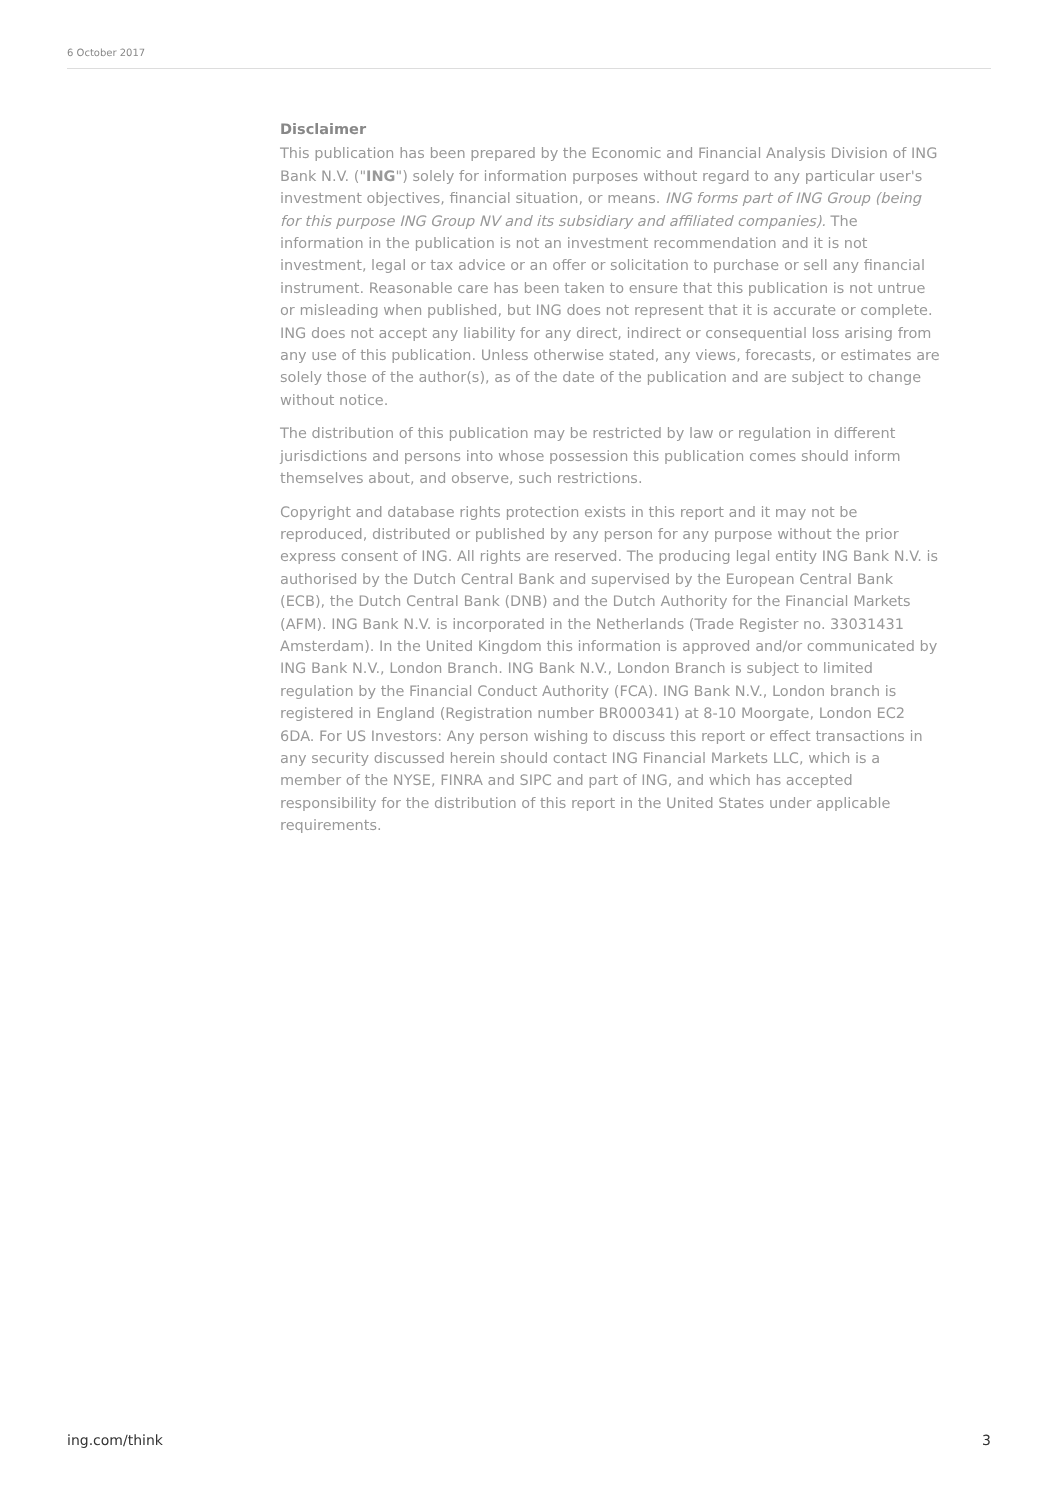6 October 2017
Disclaimer
This publication has been prepared by the Economic and Financial Analysis Division of ING Bank N.V. ("ING") solely for information purposes without regard to any particular user's investment objectives, financial situation, or means. ING forms part of ING Group (being for this purpose ING Group NV and its subsidiary and affiliated companies). The information in the publication is not an investment recommendation and it is not investment, legal or tax advice or an offer or solicitation to purchase or sell any financial instrument. Reasonable care has been taken to ensure that this publication is not untrue or misleading when published, but ING does not represent that it is accurate or complete. ING does not accept any liability for any direct, indirect or consequential loss arising from any use of this publication. Unless otherwise stated, any views, forecasts, or estimates are solely those of the author(s), as of the date of the publication and are subject to change without notice.
The distribution of this publication may be restricted by law or regulation in different jurisdictions and persons into whose possession this publication comes should inform themselves about, and observe, such restrictions.
Copyright and database rights protection exists in this report and it may not be reproduced, distributed or published by any person for any purpose without the prior express consent of ING. All rights are reserved. The producing legal entity ING Bank N.V. is authorised by the Dutch Central Bank and supervised by the European Central Bank (ECB), the Dutch Central Bank (DNB) and the Dutch Authority for the Financial Markets (AFM). ING Bank N.V. is incorporated in the Netherlands (Trade Register no. 33031431 Amsterdam). In the United Kingdom this information is approved and/or communicated by ING Bank N.V., London Branch. ING Bank N.V., London Branch is subject to limited regulation by the Financial Conduct Authority (FCA). ING Bank N.V., London branch is registered in England (Registration number BR000341) at 8-10 Moorgate, London EC2 6DA. For US Investors: Any person wishing to discuss this report or effect transactions in any security discussed herein should contact ING Financial Markets LLC, which is a member of the NYSE, FINRA and SIPC and part of ING, and which has accepted responsibility for the distribution of this report in the United States under applicable requirements.
ing.com/think 3